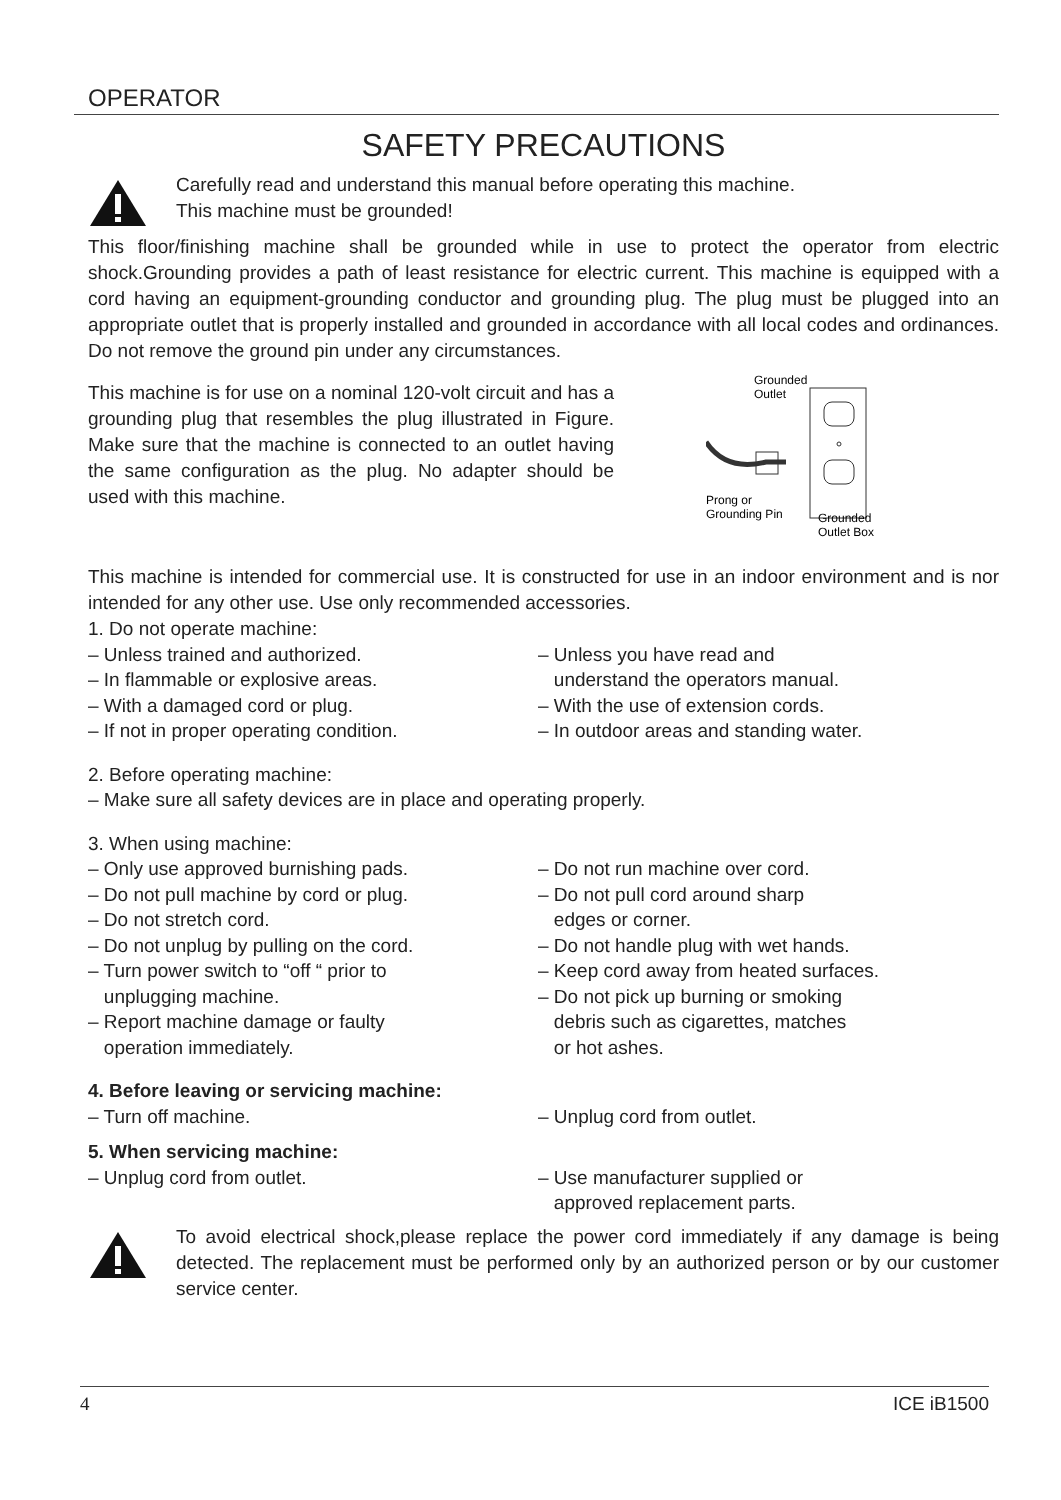OPERATOR
SAFETY PRECAUTIONS
Carefully read and understand this manual before operating this machine.
This machine must be grounded!
This floor/finishing machine shall be grounded while in use to protect the operator from electric shock.Grounding provides a path of least resistance for electric current. This machine is equipped with a cord having an equipment-grounding conductor and grounding plug. The plug must be plugged into an appropriate outlet that is properly installed and grounded in accordance with all local codes and ordinances. Do not remove the ground pin under any circumstances.
This machine is for use on a nominal 120-volt circuit and has a grounding plug that resembles the plug illustrated in Figure. Make sure that the machine is connected to an outlet having the same configuration as the plug. No adapter should be used with this machine.
Grounded
Outlet
Prong or
Grounding Pin
Grounded
Outlet Box
This machine is intended for commercial use. It is constructed for use in an indoor environment and is nor intended for any other use. Use only recommended accessories.
1. Do not operate machine:
– Unless trained and authorized.
– Unless you have read and
– In flammable or explosive areas.
understand the operators manual.
– With a damaged cord or plug.
– With the use of extension cords.
– If not in proper operating condition.
– In outdoor areas and standing water.
2. Before operating machine:
– Make sure all safety devices are in place and operating properly.
3. When using machine:
– Only use approved burnishing pads.
– Do not run machine over cord.
– Do not pull machine by cord or plug.
– Do not pull cord around sharp
– Do not stretch cord.
edges or corner.
– Do not unplug by pulling on the cord.
– Do not handle plug with wet hands.
– Turn power switch to “off “ prior to
– Keep cord away from heated surfaces.
unplugging machine.
– Do not pick up burning or smoking
– Report machine damage or faulty
debris such as cigarettes, matches
operation immediately.
or hot ashes.
4. Before leaving or servicing machine:
– Turn off machine.
– Unplug cord from outlet.
5. When servicing machine:
– Unplug cord from outlet.
– Use manufacturer supplied or
approved replacement parts.
To avoid electrical shock,please replace the power cord immediately if any damage is being detected. The replacement must be performed only by an authorized person or by our customer service center.
4 ICE iB1500